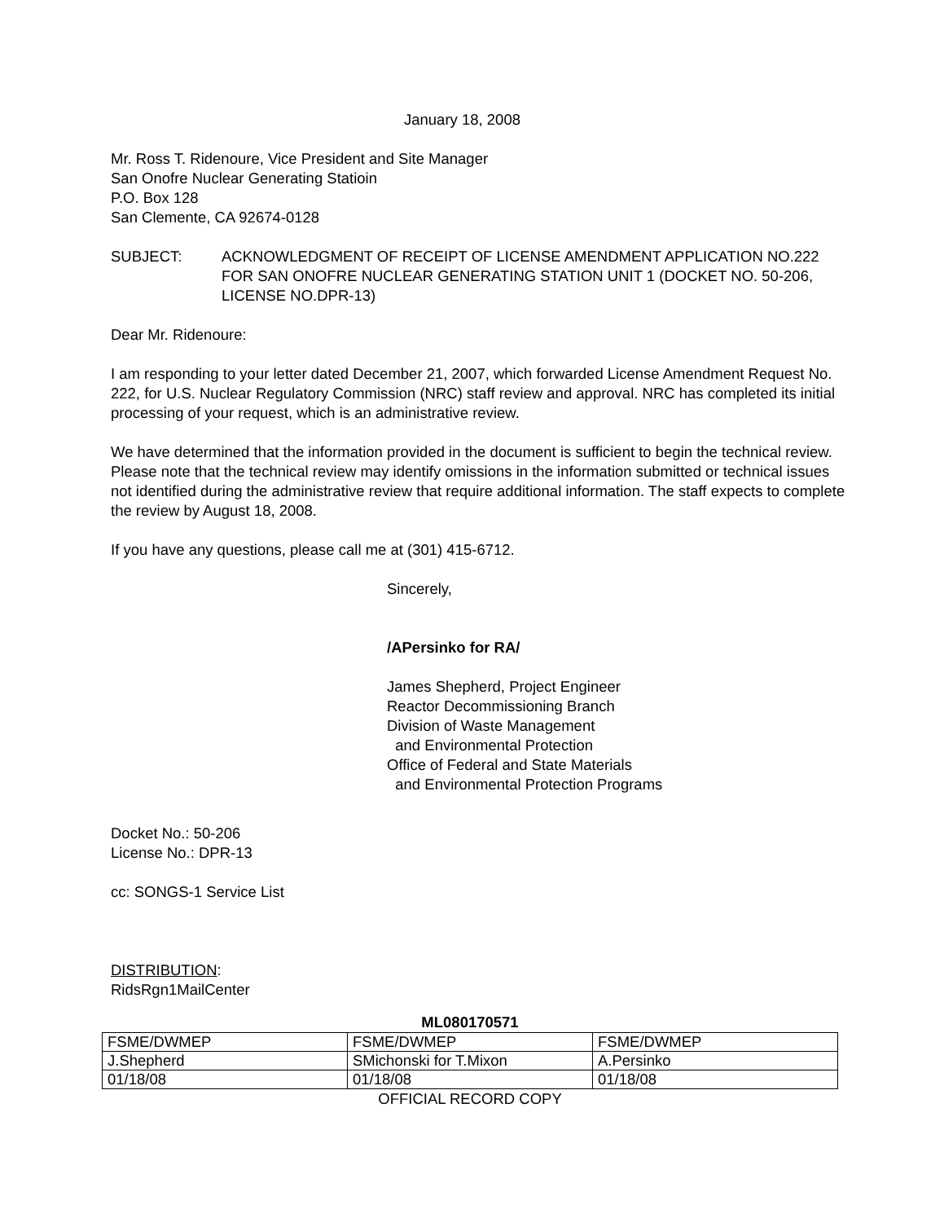January 18, 2008
Mr. Ross T. Ridenoure, Vice President and Site Manager
San Onofre Nuclear Generating Statioin
P.O. Box 128
San Clemente, CA 92674-0128
SUBJECT: ACKNOWLEDGMENT OF RECEIPT OF LICENSE AMENDMENT APPLICATION NO.222 FOR SAN ONOFRE NUCLEAR GENERATING STATION UNIT 1 (DOCKET NO. 50-206, LICENSE NO.DPR-13)
Dear Mr. Ridenoure:
I am responding to your letter dated December 21, 2007, which forwarded License Amendment Request No. 222, for U.S. Nuclear Regulatory Commission (NRC) staff review and approval. NRC has completed its initial processing of your request, which is an administrative review.
We have determined that the information provided in the document is sufficient to begin the technical review. Please note that the technical review may identify omissions in the information submitted or technical issues not identified during the administrative review that require additional information. The staff expects to complete the review by August 18, 2008.
If you have any questions, please call me at (301) 415-6712.
Sincerely,
/APersinko for RA/
James Shepherd, Project Engineer
Reactor Decommissioning Branch
Division of Waste Management
and Environmental Protection
Office of Federal and State Materials
and Environmental Protection Programs
Docket No.: 50-206
License No.: DPR-13
cc: SONGS-1 Service List
DISTRIBUTION:
RidsRgn1MailCenter
ML080170571
| FSME/DWMEP | FSME/DWMEP | FSME/DWMEP |
| J.Shepherd | SMichonski for T.Mixon | A.Persinko |
| 01/18/08 | 01/18/08 | 01/18/08 |
OFFICIAL RECORD COPY